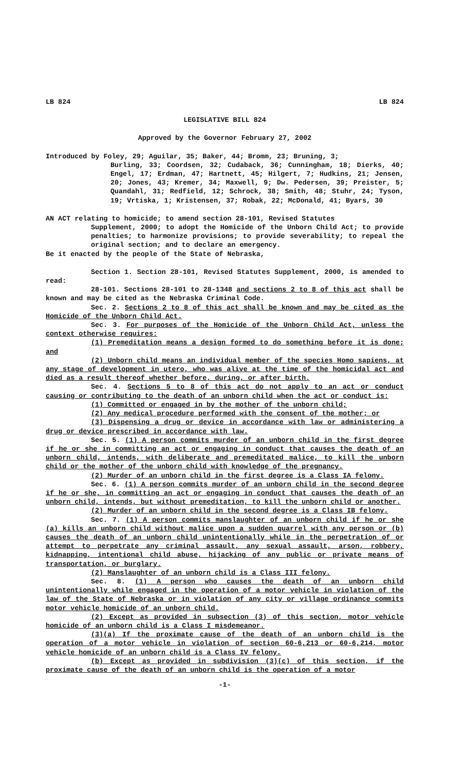LB 824 LB 824
LEGISLATIVE BILL 824
Approved by the Governor February 27, 2002
Introduced by Foley, 29; Aguilar, 35; Baker, 44; Bromm, 23; Bruning, 3;
Burling, 33; Coordsen, 32; Cudaback, 36; Cunningham, 18; Dierks, 40; Engel, 17; Erdman, 47; Hartnett, 45; Hilgert, 7; Hudkins, 21; Jensen, 20; Jones, 43; Kremer, 34; Maxwell, 9; Dw. Pedersen, 39; Preister, 5; Quandahl, 31; Redfield, 12; Schrock, 38; Smith, 48; Stuhr, 24; Tyson, 19; Vrtiska, 1; Kristensen, 37; Robak, 22; McDonald, 41; Byars, 30
AN ACT relating to homicide; to amend section 28-101, Revised Statutes
Supplement, 2000; to adopt the Homicide of the Unborn Child Act; to provide penalties; to harmonize provisions; to provide severability; to repeal the original section; and to declare an emergency.
Be it enacted by the people of the State of Nebraska,
Section 1. Section 28-101, Revised Statutes Supplement, 2000, is amended to read:
28-101. Sections 28-101 to 28-1348 and sections 2 to 8 of this act shall be known and may be cited as the Nebraska Criminal Code.
Sec. 2. Sections 2 to 8 of this act shall be known and may be cited as the Homicide of the Unborn Child Act.
Sec. 3. For purposes of the Homicide of the Unborn Child Act, unless the context otherwise requires:
(1) Premeditation means a design formed to do something before it is done; and
(2) Unborn child means an individual member of the species Homo sapiens, at any stage of development in utero, who was alive at the time of the homicidal act and died as a result thereof whether before, during, or after birth.
Sec. 4. Sections 5 to 8 of this act do not apply to an act or conduct causing or contributing to the death of an unborn child when the act or conduct is:
(1) Committed or engaged in by the mother of the unborn child;
(2) Any medical procedure performed with the consent of the mother; or
(3) Dispensing a drug or device in accordance with law or administering a drug or device prescribed in accordance with law.
Sec. 5. (1) A person commits murder of an unborn child in the first degree if he or she in committing an act or engaging in conduct that causes the death of an unborn child, intends, with deliberate and premeditated malice, to kill the unborn child or the mother of the unborn child with knowledge of the pregnancy.
(2) Murder of an unborn child in the first degree is a Class IA felony.
Sec. 6. (1) A person commits murder of an unborn child in the second degree if he or she, in committing an act or engaging in conduct that causes the death of an unborn child, intends, but without premeditation, to kill the unborn child or another.
(2) Murder of an unborn child in the second degree is a Class IB felony.
Sec. 7. (1) A person commits manslaughter of an unborn child if he or she (a) kills an unborn child without malice upon a sudden quarrel with any person or (b) causes the death of an unborn child unintentionally while in the perpetration of or attempt to perpetrate any criminal assault, any sexual assault, arson, robbery, kidnapping, intentional child abuse, hijacking of any public or private means of transportation, or burglary.
(2) Manslaughter of an unborn child is a Class III felony.
Sec. 8. (1) A person who causes the death of an unborn child unintentionally while engaged in the operation of a motor vehicle in violation of the law of the State of Nebraska or in violation of any city or village ordinance commits motor vehicle homicide of an unborn child.
(2) Except as provided in subsection (3) of this section, motor vehicle homicide of an unborn child is a Class I misdemeanor.
(3)(a) If the proximate cause of the death of an unborn child is the operation of a motor vehicle in violation of section 60-6,213 or 60-6,214, motor vehicle homicide of an unborn child is a Class IV felony.
(b) Except as provided in subdivision (3)(c) of this section, if the proximate cause of the death of an unborn child is the operation of a motor
-1-